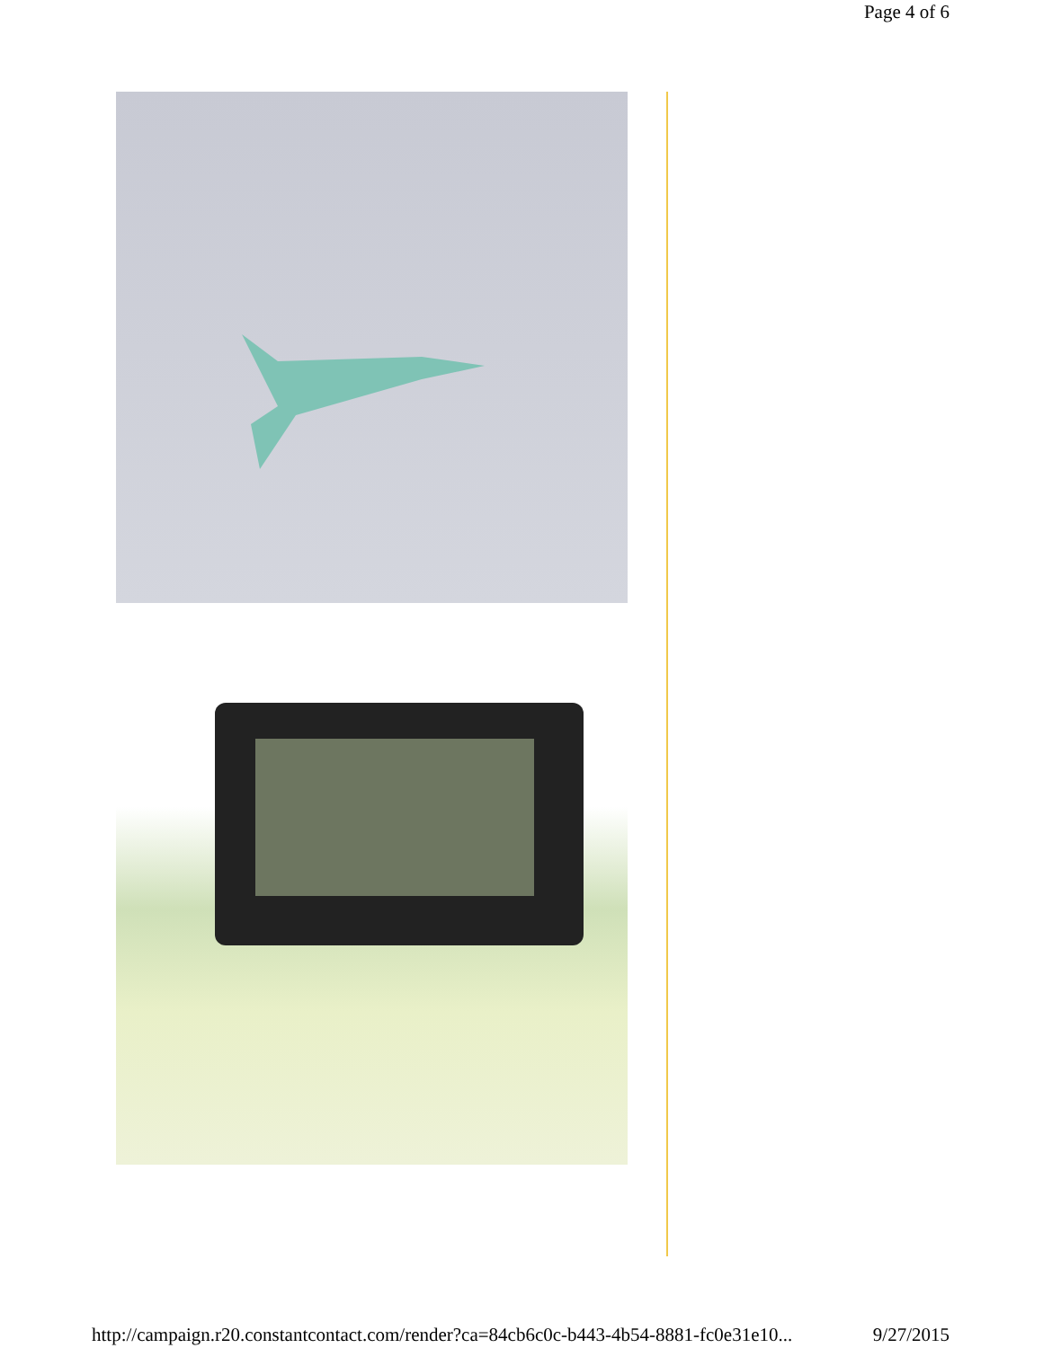Page 4 of 6
http://campaign.r20.constantcontact.com/render?ca=84cb6c0c-b443-4b54-8881-fc0e31e10... 9/27/2015